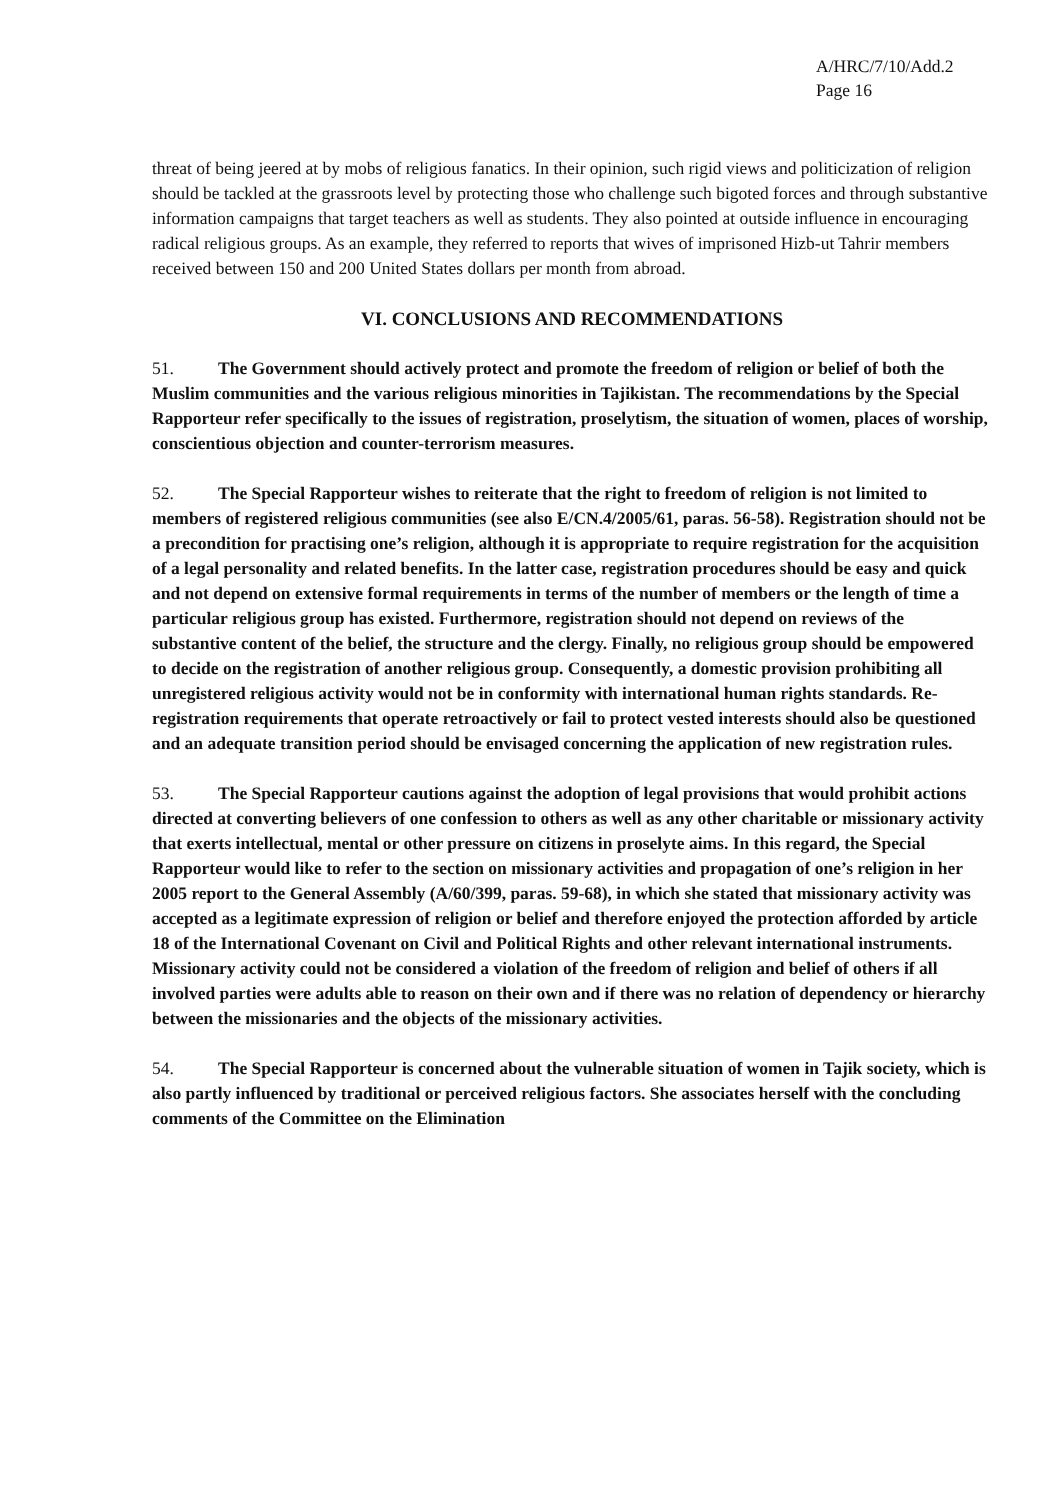A/HRC/7/10/Add.2
Page 16
threat of being jeered at by mobs of religious fanatics. In their opinion, such rigid views and politicization of religion should be tackled at the grassroots level by protecting those who challenge such bigoted forces and through substantive information campaigns that target teachers as well as students. They also pointed at outside influence in encouraging radical religious groups. As an example, they referred to reports that wives of imprisoned Hizb-ut Tahrir members received between 150 and 200 United States dollars per month from abroad.
VI. CONCLUSIONS AND RECOMMENDATIONS
51. The Government should actively protect and promote the freedom of religion or belief of both the Muslim communities and the various religious minorities in Tajikistan. The recommendations by the Special Rapporteur refer specifically to the issues of registration, proselytism, the situation of women, places of worship, conscientious objection and counter-terrorism measures.
52. The Special Rapporteur wishes to reiterate that the right to freedom of religion is not limited to members of registered religious communities (see also E/CN.4/2005/61, paras. 56-58). Registration should not be a precondition for practising one’s religion, although it is appropriate to require registration for the acquisition of a legal personality and related benefits. In the latter case, registration procedures should be easy and quick and not depend on extensive formal requirements in terms of the number of members or the length of time a particular religious group has existed. Furthermore, registration should not depend on reviews of the substantive content of the belief, the structure and the clergy. Finally, no religious group should be empowered to decide on the registration of another religious group. Consequently, a domestic provision prohibiting all unregistered religious activity would not be in conformity with international human rights standards. Re-registration requirements that operate retroactively or fail to protect vested interests should also be questioned and an adequate transition period should be envisaged concerning the application of new registration rules.
53. The Special Rapporteur cautions against the adoption of legal provisions that would prohibit actions directed at converting believers of one confession to others as well as any other charitable or missionary activity that exerts intellectual, mental or other pressure on citizens in proselyte aims. In this regard, the Special Rapporteur would like to refer to the section on missionary activities and propagation of one’s religion in her 2005 report to the General Assembly (A/60/399, paras. 59-68), in which she stated that missionary activity was accepted as a legitimate expression of religion or belief and therefore enjoyed the protection afforded by article 18 of the International Covenant on Civil and Political Rights and other relevant international instruments. Missionary activity could not be considered a violation of the freedom of religion and belief of others if all involved parties were adults able to reason on their own and if there was no relation of dependency or hierarchy between the missionaries and the objects of the missionary activities.
54. The Special Rapporteur is concerned about the vulnerable situation of women in Tajik society, which is also partly influenced by traditional or perceived religious factors. She associates herself with the concluding comments of the Committee on the Elimination